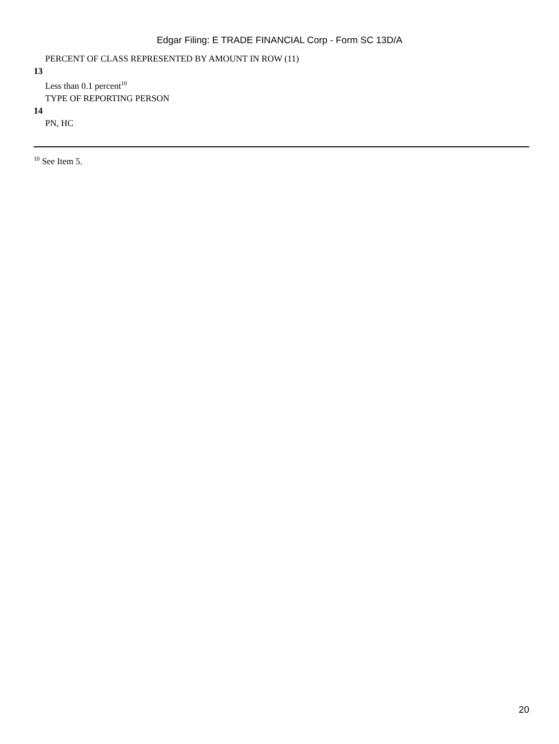Edgar Filing: E TRADE FINANCIAL Corp - Form SC 13D/A
PERCENT OF CLASS REPRESENTED BY AMOUNT IN ROW (11)
13
Less than 0.1 percent<sup>10</sup>
TYPE OF REPORTING PERSON
14
PN, HC
<sup>10</sup> See Item 5.
20